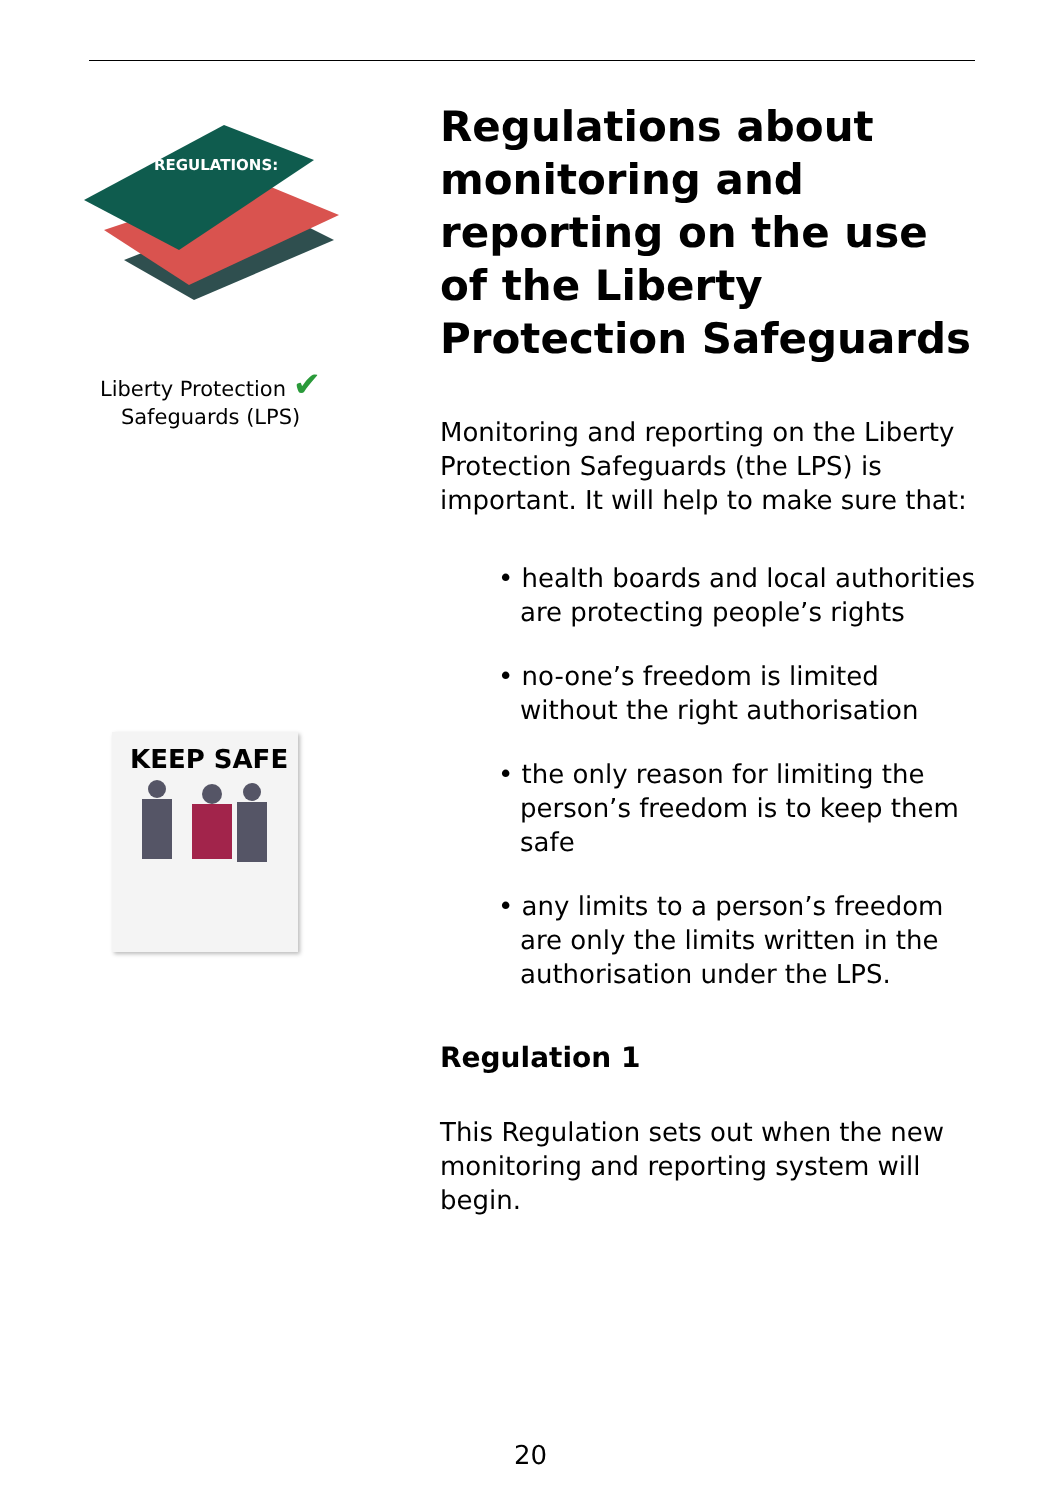REGULATIONS:
Liberty Protection ✔
Safeguards (LPS)
KEEP SAFE
Regulations about monitoring and reporting on the use of the Liberty Protection Safeguards
Monitoring and reporting on the Liberty Protection Safeguards (the LPS) is important. It will help to make sure that:
• health boards and local authorities are protecting people’s rights
• no-one’s freedom is limited without the right authorisation
• the only reason for limiting the person’s freedom is to keep them safe
• any limits to a person’s freedom are only the limits written in the authorisation under the LPS.
Regulation 1
This Regulation sets out when the new monitoring and reporting system will begin.
20